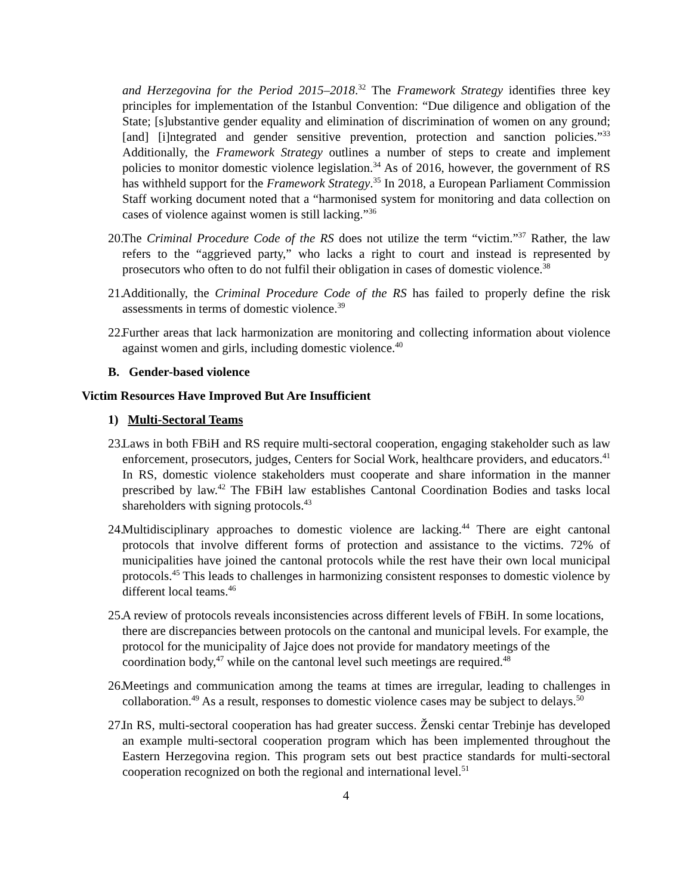and Herzegovina for the Period 2015–2018.<sup>32</sup> The Framework Strategy identifies three key principles for implementation of the Istanbul Convention: “Due diligence and obligation of the State; [s]ubstantive gender equality and elimination of discrimination of women on any ground; [and] [i]ntegrated and gender sensitive prevention, protection and sanction policies.”<sup>33</sup> Additionally, the Framework Strategy outlines a number of steps to create and implement policies to monitor domestic violence legislation.<sup>34</sup> As of 2016, however, the government of RS has withheld support for the Framework Strategy.<sup>35</sup> In 2018, a European Parliament Commission Staff working document noted that a “harmonised system for monitoring and data collection on cases of violence against women is still lacking.”<sup>36</sup>
20.
The Criminal Procedure Code of the RS does not utilize the term “victim.”<sup>37</sup> Rather, the law refers to the “aggrieved party,” who lacks a right to court and instead is represented by prosecutors who often to do not fulfil their obligation in cases of domestic violence.<sup>38</sup>
21.
Additionally, the Criminal Procedure Code of the RS has failed to properly define the risk assessments in terms of domestic violence.<sup>39</sup>
22.
Further areas that lack harmonization are monitoring and collecting information about violence against women and girls, including domestic violence.<sup>40</sup>
B. Gender-based violence
Victim Resources Have Improved But Are Insufficient
1) Multi-Sectoral Teams
23.
Laws in both FBiH and RS require multi-sectoral cooperation, engaging stakeholder such as law enforcement, prosecutors, judges, Centers for Social Work, healthcare providers, and educators.<sup>41</sup> In RS, domestic violence stakeholders must cooperate and share information in the manner prescribed by law.<sup>42</sup> The FBiH law establishes Cantonal Coordination Bodies and tasks local shareholders with signing protocols.<sup>43</sup>
24.
Multidisciplinary approaches to domestic violence are lacking.<sup>44</sup> There are eight cantonal protocols that involve different forms of protection and assistance to the victims. 72% of municipalities have joined the cantonal protocols while the rest have their own local municipal protocols.<sup>45</sup> This leads to challenges in harmonizing consistent responses to domestic violence by different local teams.<sup>46</sup>
25.
A review of protocols reveals inconsistencies across different levels of FBiH. In some locations, there are discrepancies between protocols on the cantonal and municipal levels. For example, the protocol for the municipality of Jajce does not provide for mandatory meetings of the coordination body,<sup>47</sup> while on the cantonal level such meetings are required.<sup>48</sup>
26.
Meetings and communication among the teams at times are irregular, leading to challenges in collaboration.<sup>49</sup> As a result, responses to domestic violence cases may be subject to delays.<sup>50</sup>
27.
In RS, multi-sectoral cooperation has had greater success. Ženski centar Trebinje has developed an example multi-sectoral cooperation program which has been implemented throughout the Eastern Herzegovina region. This program sets out best practice standards for multi-sectoral cooperation recognized on both the regional and international level.<sup>51</sup>
4